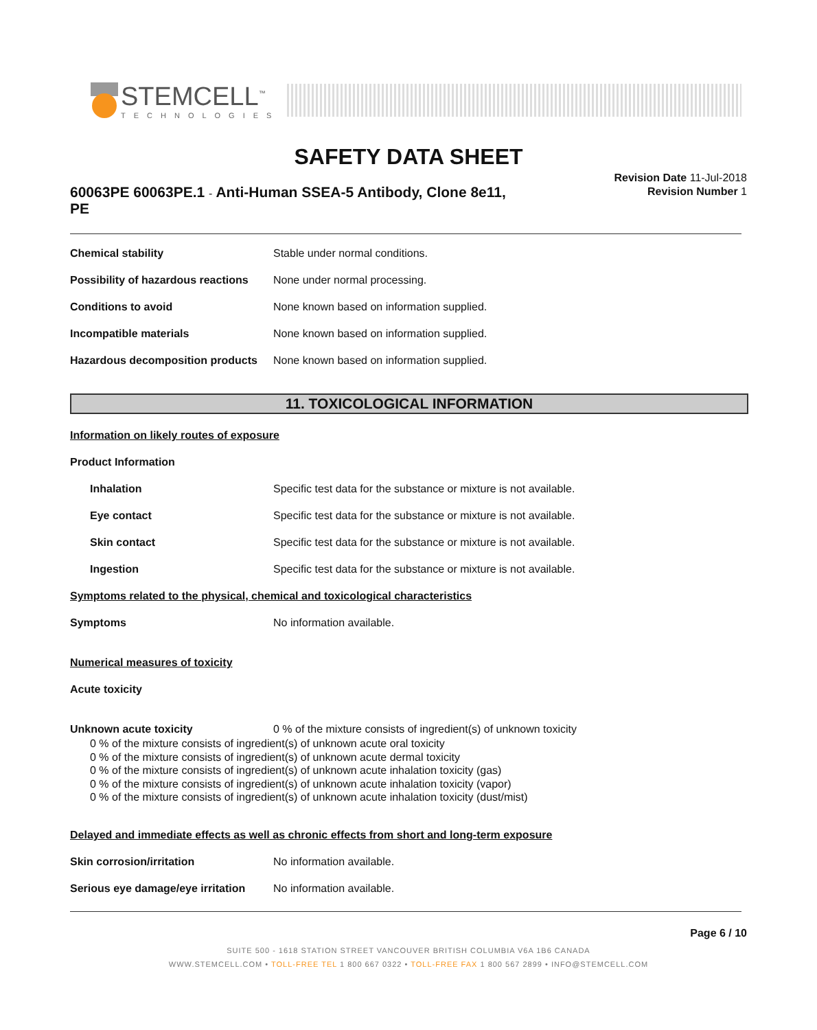STEMCELL<sup>™</sup>
TECHNOLOGIES
SAFETY DATA SHEET
60063PE 60063PE.1 - Anti-Human SSEA-5 Antibody, Clone 8e11, PE
Revision Date 11-Jul-2018
Revision Number 1
Chemical stability Stable under normal conditions.
Possibility of hazardous reactions None under normal processing.
Conditions to avoid None known based on information supplied.
Incompatible materials None known based on information supplied.
Hazardous decomposition products None known based on information supplied.
11. TOXICOLOGICAL INFORMATION
Information on likely routes of exposure
Product Information
Inhalation Specific test data for the substance or mixture is not available.
Eye contact Specific test data for the substance or mixture is not available.
Skin contact Specific test data for the substance or mixture is not available.
Ingestion Specific test data for the substance or mixture is not available.
Symptoms related to the physical, chemical and toxicological characteristics
Symptoms No information available.
Numerical measures of toxicity
Acute toxicity
Unknown acute toxicity 0 % of the mixture consists of ingredient(s) of unknown toxicity
0 % of the mixture consists of ingredient(s) of unknown acute oral toxicity
0 % of the mixture consists of ingredient(s) of unknown acute dermal toxicity
0 % of the mixture consists of ingredient(s) of unknown acute inhalation toxicity (gas)
0 % of the mixture consists of ingredient(s) of unknown acute inhalation toxicity (vapor)
0 % of the mixture consists of ingredient(s) of unknown acute inhalation toxicity (dust/mist)
Delayed and immediate effects as well as chronic effects from short and long-term exposure
Skin corrosion/irritation No information available.
Serious eye damage/eye irritation No information available.
Page 6 / 10
SUITE 500 - 1618 STATION STREET VANCOUVER BRITISH COLUMBIA V6A 1B6 CANADA
WWW.STEMCELL.COM • TOLL-FREE TEL 1 800 667 0322 • TOLL-FREE FAX 1 800 567 2899 • INFO@STEMCELL.COM